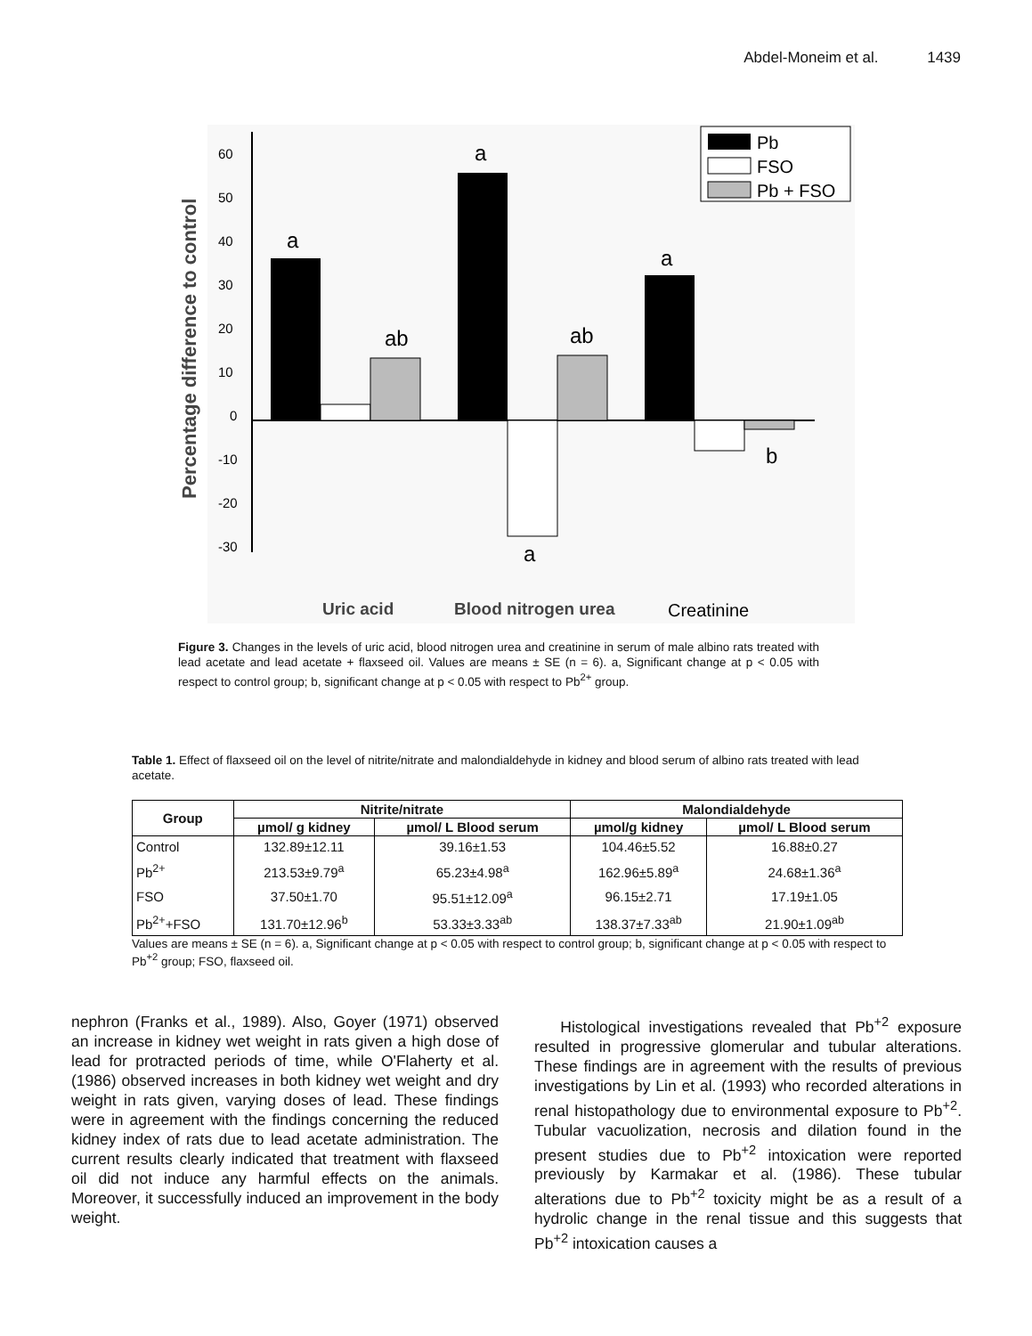Abdel-Moneim et al. 1439
Percentage difference to control
60
50
40
30
20
10
0
-10
-20
-30
a
ab
a
ab
a
a
b
Pb
FSO
Pb + FSO
Uric acid
Blood nitrogen urea
Creatinine
Figure 3. Changes in the levels of uric acid, blood nitrogen urea and creatinine in serum of male albino rats treated with lead acetate and lead acetate + flaxseed oil. Values are means ± SE (n = 6). a, Significant change at p < 0.05 with respect to control group; b, significant change at p < 0.05 with respect to Pb<sup>2+</sup> group.
Table 1. Effect of flaxseed oil on the level of nitrite/nitrate and malondialdehyde in kidney and blood serum of albino rats treated with lead acetate.
| Group | Nitrite/nitrate | | Malondialdehyde | |
| --- | --- | --- | --- | --- |
| | µmol/ g kidney | µmol/ L Blood serum | µmol/g kidney | µmol/ L Blood serum |
| Control | 132.89±12.11 | 39.16±1.53 | 104.46±5.52 | 16.88±0.27 |
| Pb<sup>2+</sup> | 213.53±9.79<sup>a</sup> | 65.23±4.98<sup>a</sup> | 162.96±5.89<sup>a</sup> | 24.68±1.36<sup>a</sup> |
| FSO | 37.50±1.70 | 95.51±12.09<sup>a</sup> | 96.15±2.71 | 17.19±1.05 |
| Pb<sup>2+</sup>+FSO | 131.70±12.96<sup>b</sup> | 53.33±3.33<sup>ab</sup> | 138.37±7.33<sup>ab</sup> | 21.90±1.09<sup>ab</sup> |
Values are means ± SE (n = 6). a, Significant change at p < 0.05 with respect to control group; b, significant change at p < 0.05 with respect to Pb<sup>+2</sup> group; FSO, flaxseed oil.
nephron (Franks et al., 1989). Also, Goyer (1971) observed an increase in kidney wet weight in rats given a high dose of lead for protracted periods of time, while O'Flaherty et al. (1986) observed increases in both kidney wet weight and dry weight in rats given, varying doses of lead. These findings were in agreement with the findings concerning the reduced kidney index of rats due to lead acetate administration. The current results clearly indicated that treatment with flaxseed oil did not induce any harmful effects on the animals. Moreover, it successfully induced an improvement in the body weight.
Histological investigations revealed that Pb<sup>+2</sup> exposure resulted in progressive glomerular and tubular alterations. These findings are in agreement with the results of previous investigations by Lin et al. (1993) who recorded alterations in renal histopathology due to environmental exposure to Pb<sup>+2</sup>. Tubular vacuolization, necrosis and dilation found in the present studies due to Pb<sup>+2</sup> intoxication were reported previously by Karmakar et al. (1986). These tubular alterations due to Pb<sup>+2</sup> toxicity might be as a result of a hydrolic change in the renal tissue and this suggests that Pb<sup>+2</sup> intoxication causes a